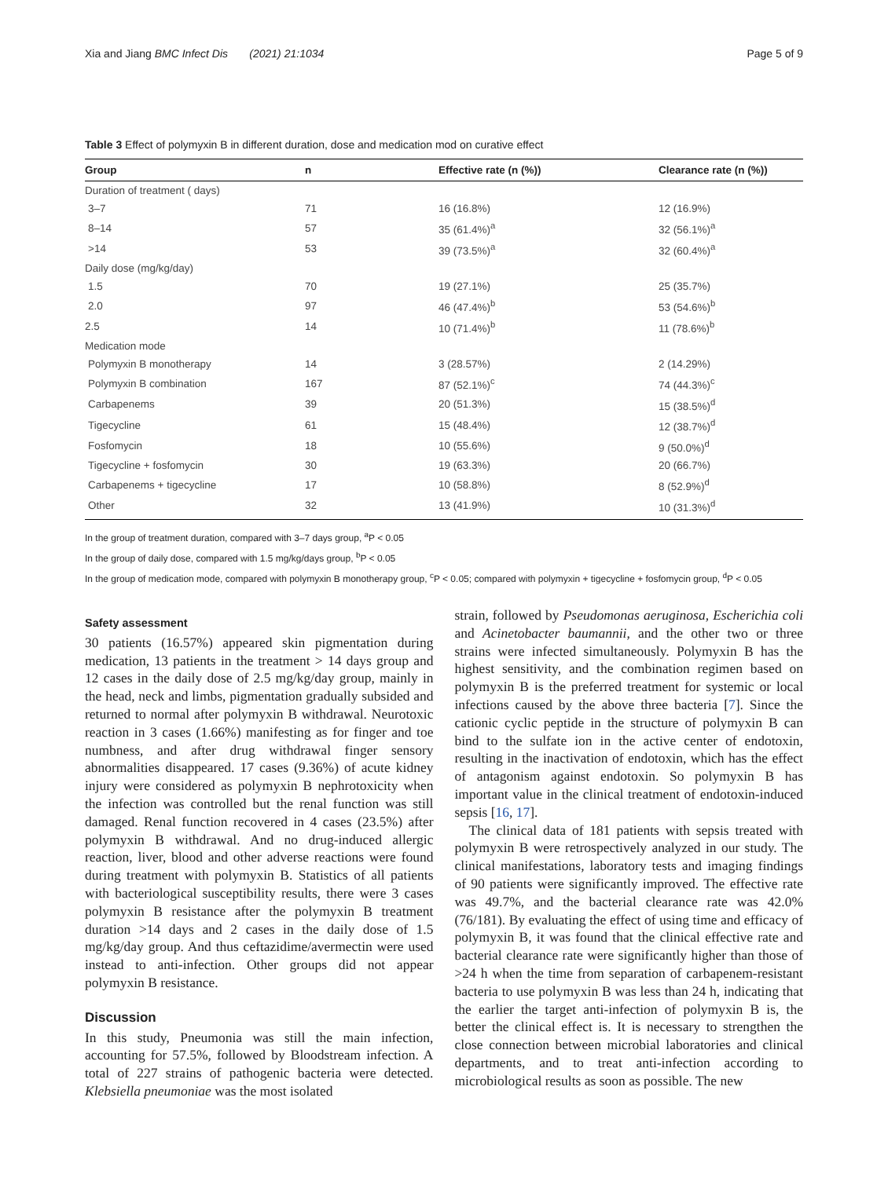Xia and Jiang BMC Infect Dis (2021) 21:1034
Page 5 of 9
Table 3 Effect of polymyxin B in different duration, dose and medication mod on curative effect
| Group | n | Effective rate (n (%)) | Clearance rate (n (%)) |
| --- | --- | --- | --- |
| Duration of treatment ( days) | | | |
| 3–7 | 71 | 16 (16.8%) | 12 (16.9%) |
| 8–14 | 57 | 35 (61.4%)<sup>a</sup> | 32 (56.1%)<sup>a</sup> |
| >14 | 53 | 39 (73.5%)<sup>a</sup> | 32 (60.4%)<sup>a</sup> |
| Daily dose (mg/kg/day) | | | |
| 1.5 | 70 | 19 (27.1%) | 25 (35.7%) |
| 2.0 | 97 | 46 (47.4%)<sup>b</sup> | 53 (54.6%)<sup>b</sup> |
| 2.5 | 14 | 10 (71.4%)<sup>b</sup> | 11 (78.6%)<sup>b</sup> |
| Medication mode | | | |
| Polymyxin B monotherapy | 14 | 3 (28.57%) | 2 (14.29%) |
| Polymyxin B combination | 167 | 87 (52.1%)<sup>c</sup> | 74 (44.3%)<sup>c</sup> |
| Carbapenems | 39 | 20 (51.3%) | 15 (38.5%)<sup>d</sup> |
| Tigecycline | 61 | 15 (48.4%) | 12 (38.7%)<sup>d</sup> |
| Fosfomycin | 18 | 10 (55.6%) | 9 (50.0%)<sup>d</sup> |
| Tigecycline + fosfomycin | 30 | 19 (63.3%) | 20 (66.7%) |
| Carbapenems + tigecycline | 17 | 10 (58.8%) | 8 (52.9%)<sup>d</sup> |
| Other | 32 | 13 (41.9%) | 10 (31.3%)<sup>d</sup> |
In the group of treatment duration, compared with 3–7 days group, <sup>a</sup>P < 0.05
In the group of daily dose, compared with 1.5 mg/kg/days group, <sup>b</sup>P < 0.05
In the group of medication mode, compared with polymyxin B monotherapy group, <sup>c</sup>P < 0.05; compared with polymyxin + tigecycline + fosfomycin group, <sup>d</sup>P < 0.05
Safety assessment
30 patients (16.57%) appeared skin pigmentation during medication, 13 patients in the treatment > 14 days group and 12 cases in the daily dose of 2.5 mg/kg/day group, mainly in the head, neck and limbs, pigmentation gradually subsided and returned to normal after polymyxin B withdrawal. Neurotoxic reaction in 3 cases (1.66%) manifesting as for finger and toe numbness, and after drug withdrawal finger sensory abnormalities disappeared. 17 cases (9.36%) of acute kidney injury were considered as polymyxin B nephrotoxicity when the infection was controlled but the renal function was still damaged. Renal function recovered in 4 cases (23.5%) after polymyxin B withdrawal. And no drug-induced allergic reaction, liver, blood and other adverse reactions were found during treatment with polymyxin B. Statistics of all patients with bacteriological susceptibility results, there were 3 cases polymyxin B resistance after the polymyxin B treatment duration >14 days and 2 cases in the daily dose of 1.5 mg/kg/day group. And thus ceftazidime/avermectin were used instead to anti-infection. Other groups did not appear polymyxin B resistance.
Discussion
In this study, Pneumonia was still the main infection, accounting for 57.5%, followed by Bloodstream infection. A total of 227 strains of pathogenic bacteria were detected. Klebsiella pneumoniae was the most isolated
strain, followed by Pseudomonas aeruginosa, Escherichia coli and Acinetobacter baumannii, and the other two or three strains were infected simultaneously. Polymyxin B has the highest sensitivity, and the combination regimen based on polymyxin B is the preferred treatment for systemic or local infections caused by the above three bacteria [7]. Since the cationic cyclic peptide in the structure of polymyxin B can bind to the sulfate ion in the active center of endotoxin, resulting in the inactivation of endotoxin, which has the effect of antagonism against endotoxin. So polymyxin B has important value in the clinical treatment of endotoxin-induced sepsis [16, 17].
The clinical data of 181 patients with sepsis treated with polymyxin B were retrospectively analyzed in our study. The clinical manifestations, laboratory tests and imaging findings of 90 patients were significantly improved. The effective rate was 49.7%, and the bacterial clearance rate was 42.0% (76/181). By evaluating the effect of using time and efficacy of polymyxin B, it was found that the clinical effective rate and bacterial clearance rate were significantly higher than those of >24 h when the time from separation of carbapenem-resistant bacteria to use polymyxin B was less than 24 h, indicating that the earlier the target anti-infection of polymyxin B is, the better the clinical effect is. It is necessary to strengthen the close connection between microbial laboratories and clinical departments, and to treat anti-infection according to microbiological results as soon as possible. The new